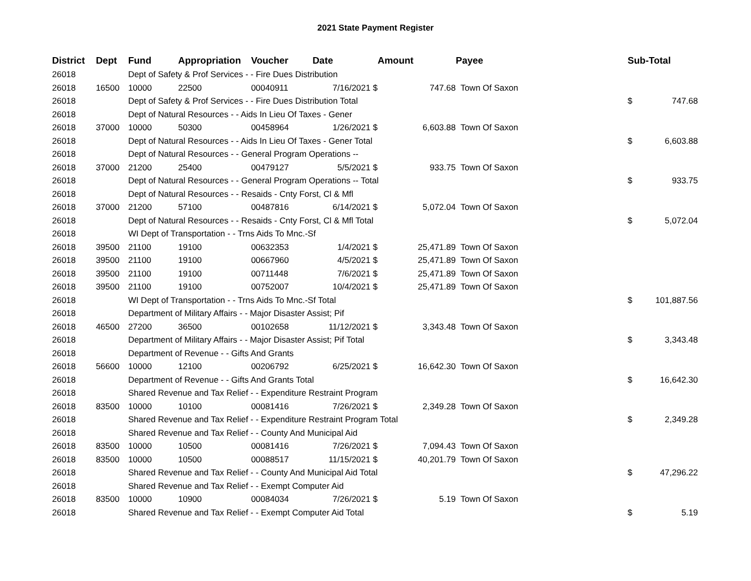2021 State Payment Register
| District | Dept | Fund | Appropriation | Voucher | Date | Amount | Payee | Sub-Total | |
| --- | --- | --- | --- | --- | --- | --- | --- | --- | --- |
| 26018 | | Dept of Safety & Prof Services - - Fire Dues Distribution | | | | | | | |
| 26018 | 16500 | 10000 | 22500 | 00040911 | 7/16/2021 $ | 747.68 | Town Of Saxon | | |
| 26018 | | Dept of Safety & Prof Services - - Fire Dues Distribution Total | | | | | | $ | 747.68 |
| 26018 | | Dept of Natural Resources - - Aids In Lieu Of Taxes - Gener | | | | | | | |
| 26018 | 37000 | 10000 | 50300 | 00458964 | 1/26/2021 $ | 6,603.88 | Town Of Saxon | | |
| 26018 | | Dept of Natural Resources - - Aids In Lieu Of Taxes - Gener Total | | | | | | $ | 6,603.88 |
| 26018 | | Dept of Natural Resources - - General Program Operations -- | | | | | | | |
| 26018 | 37000 | 21200 | 25400 | 00479127 | 5/5/2021 $ | 933.75 | Town Of Saxon | | |
| 26018 | | Dept of Natural Resources - - General Program Operations -- Total | | | | | | $ | 933.75 |
| 26018 | | Dept of Natural Resources - - Resaids - Cnty Forst, Cl & Mfl | | | | | | | |
| 26018 | 37000 | 21200 | 57100 | 00487816 | 6/14/2021 $ | 5,072.04 | Town Of Saxon | | |
| 26018 | | Dept of Natural Resources - - Resaids - Cnty Forst, Cl & Mfl Total | | | | | | $ | 5,072.04 |
| 26018 | | WI Dept of Transportation - - Trns Aids To Mnc.-Sf | | | | | | | |
| 26018 | 39500 | 21100 | 19100 | 00632353 | 1/4/2021 $ | 25,471.89 | Town Of Saxon | | |
| 26018 | 39500 | 21100 | 19100 | 00667960 | 4/5/2021 $ | 25,471.89 | Town Of Saxon | | |
| 26018 | 39500 | 21100 | 19100 | 00711448 | 7/6/2021 $ | 25,471.89 | Town Of Saxon | | |
| 26018 | 39500 | 21100 | 19100 | 00752007 | 10/4/2021 $ | 25,471.89 | Town Of Saxon | | |
| 26018 | | WI Dept of Transportation - - Trns Aids To Mnc.-Sf Total | | | | | | $ | 101,887.56 |
| 26018 | | Department of Military Affairs - - Major Disaster Assist; Pif | | | | | | | |
| 26018 | 46500 | 27200 | 36500 | 00102658 | 11/12/2021 $ | 3,343.48 | Town Of Saxon | | |
| 26018 | | Department of Military Affairs - - Major Disaster Assist; Pif Total | | | | | | $ | 3,343.48 |
| 26018 | | Department of Revenue - - Gifts And Grants | | | | | | | |
| 26018 | 56600 | 10000 | 12100 | 00206792 | 6/25/2021 $ | 16,642.30 | Town Of Saxon | | |
| 26018 | | Department of Revenue - - Gifts And Grants Total | | | | | | $ | 16,642.30 |
| 26018 | | Shared Revenue and Tax Relief - - Expenditure Restraint Program | | | | | | | |
| 26018 | 83500 | 10000 | 10100 | 00081416 | 7/26/2021 $ | 2,349.28 | Town Of Saxon | | |
| 26018 | | Shared Revenue and Tax Relief - - Expenditure Restraint Program Total | | | | | | $ | 2,349.28 |
| 26018 | | Shared Revenue and Tax Relief - - County And Municipal Aid | | | | | | | |
| 26018 | 83500 | 10000 | 10500 | 00081416 | 7/26/2021 $ | 7,094.43 | Town Of Saxon | | |
| 26018 | 83500 | 10000 | 10500 | 00088517 | 11/15/2021 $ | 40,201.79 | Town Of Saxon | | |
| 26018 | | Shared Revenue and Tax Relief - - County And Municipal Aid Total | | | | | | $ | 47,296.22 |
| 26018 | | Shared Revenue and Tax Relief - - Exempt Computer Aid | | | | | | | |
| 26018 | 83500 | 10000 | 10900 | 00084034 | 7/26/2021 $ | 5.19 | Town Of Saxon | | |
| 26018 | | Shared Revenue and Tax Relief - - Exempt Computer Aid Total | | | | | | $ | 5.19 |